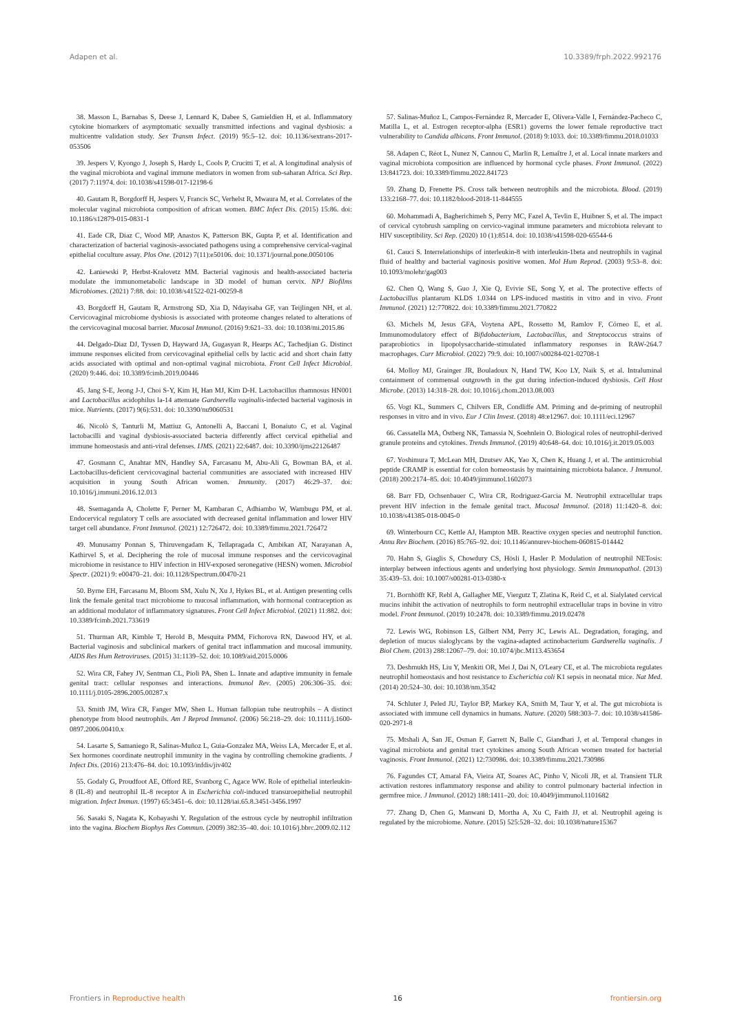Adapen et al. 10.3389/frph.2022.992176
38. Masson L, Barnabas S, Deese J, Lennard K, Dabee S, Gamieldien H, et al. Inflammatory cytokine biomarkers of asymptomatic sexually transmitted infections and vaginal dysbiosis: a multicentre validation study. Sex Transm Infect. (2019) 95:5–12. doi: 10.1136/sextrans-2017-053506
39. Jespers V, Kyongo J, Joseph S, Hardy L, Cools P, Crucitti T, et al. A longitudinal analysis of the vaginal microbiota and vaginal immune mediators in women from sub-saharan Africa. Sci Rep. (2017) 7:11974. doi: 10.1038/s41598-017-12198-6
40. Gautam R, Borgdorff H, Jespers V, Francis SC, Verhelst R, Mwaura M, et al. Correlates of the molecular vaginal microbiota composition of african women. BMC Infect Dis. (2015) 15:86. doi: 10.1186/s12879-015-0831-1
41. Eade CR, Diaz C, Wood MP, Anastos K, Patterson BK, Gupta P, et al. Identification and characterization of bacterial vaginosis-associated pathogens using a comprehensive cervical-vaginal epithelial coculture assay. Plos One. (2012) 7(11):e50106. doi: 10.1371/journal.pone.0050106
42. Łaniewski P, Herbst-Kralovetz MM. Bacterial vaginosis and health-associated bacteria modulate the immunometabolic landscape in 3D model of human cervix. NPJ Biofilms Microbiomes. (2021) 7:88. doi: 10.1038/s41522-021-00259-8
43. Borgdorff H, Gautam R, Armstrong SD, Xia D, Ndayisaba GF, van Teijlingen NH, et al. Cervicovaginal microbiome dysbiosis is associated with proteome changes related to alterations of the cervicovaginal mucosal barrier. Mucosal Immunol. (2016) 9:621–33. doi: 10.1038/mi.2015.86
44. Delgado-Diaz DJ, Tyssen D, Hayward JA, Gugasyan R, Hearps AC, Tachedjian G. Distinct immune responses elicited from cervicovaginal epithelial cells by lactic acid and short chain fatty acids associated with optimal and non-optimal vaginal microbiota. Front Cell Infect Microbiol. (2020) 9:446. doi: 10.3389/fcimb.2019.00446
45. Jang S-E, Jeong J-J, Choi S-Y, Kim H, Han MJ, Kim D-H. Lactobacillus rhamnosus HN001 and Lactobacillus acidophilus la-14 attenuate Gardnerella vaginalis-infected bacterial vaginosis in mice. Nutrients. (2017) 9(6):531. doi: 10.3390/nu9060531
46. Nicolò S, Tanturli M, Mattiuz G, Antonelli A, Baccani I, Bonaiuto C, et al. Vaginal lactobacilli and vaginal dysbiosis-associated bacteria differently affect cervical epithelial and immune homeostasis and anti-viral defenses. IJMS. (2021) 22:6487. doi: 10.3390/ijms22126487
47. Gosmann C, Anahtar MN, Handley SA, Farcasanu M, Abu-Ali G, Bowman BA, et al. Lactobacillus-deficient cervicovaginal bacterial communities are associated with increased HIV acquisition in young South African women. Immunity. (2017) 46:29–37. doi: 10.1016/j.immuni.2016.12.013
48. Ssemaganda A, Cholette F, Perner M, Kambaran C, Adhiambo W, Wambugu PM, et al. Endocervical regulatory T cells are associated with decreased genital inflammation and lower HIV target cell abundance. Front Immunol. (2021) 12:726472. doi: 10.3389/fimmu.2021.726472
49. Munusamy Ponnan S, Thiruvengadam K, Tellapragada C, Ambikan AT, Narayanan A, Kathirvel S, et al. Deciphering the role of mucosal immune responses and the cervicovaginal microbiome in resistance to HIV infection in HIV-exposed seronegative (HESN) women. Microbiol Spectr. (2021) 9: e00470–21. doi: 10.1128/Spectrum.00470-21
50. Byrne EH, Farcasanu M, Bloom SM, Xulu N, Xu J, Hykes BL, et al. Antigen presenting cells link the female genital tract microbiome to mucosal inflammation, with hormonal contraception as an additional modulator of inflammatory signatures. Front Cell Infect Microbiol. (2021) 11:882. doi: 10.3389/fcimb.2021.733619
51. Thurman AR, Kimble T, Herold B, Mesquita PMM, Fichorova RN, Dawood HY, et al. Bacterial vaginosis and subclinical markers of genital tract inflammation and mucosal immunity. AIDS Res Hum Retroviruses. (2015) 31:1139–52. doi: 10.1089/aid.2015.0006
52. Wira CR, Fahey JV, Sentman CL, Pioli PA, Shen L. Innate and adaptive immunity in female genital tract: cellular responses and interactions. Immunol Rev. (2005) 206:306–35. doi: 10.1111/j.0105-2896.2005.00287.x
53. Smith JM, Wira CR, Fanger MW, Shen L. Human fallopian tube neutrophils – A distinct phenotype from blood neutrophils. Am J Reprod Immunol. (2006) 56:218–29. doi: 10.1111/j.1600-0897.2006.00410.x
54. Lasarte S, Samaniego R, Salinas-Muñoz L, Guia-Gonzalez MA, Weiss LA, Mercader E, et al. Sex hormones coordinate neutrophil immunity in the vagina by controlling chemokine gradients. J Infect Dis. (2016) 213:476–84. doi: 10.1093/infdis/jiv402
55. Godaly G, Proudfoot AE, Offord RE, Svanborg C, Agace WW. Role of epithelial interleukin-8 (IL-8) and neutrophil IL-8 receptor A in Escherichia coli-induced transuroepithelial neutrophil migration. Infect Immun. (1997) 65:3451–6. doi: 10.1128/iai.65.8.3451-3456.1997
56. Sasaki S, Nagata K, Kobayashi Y. Regulation of the estrous cycle by neutrophil infiltration into the vagina. Biochem Biophys Res Commun. (2009) 382:35–40. doi: 10.1016/j.bbrc.2009.02.112
57. Salinas-Muñoz L, Campos-Fernández R, Mercader E, Olivera-Valle I, Fernández-Pacheco C, Matilla L, et al. Estrogen receptor-alpha (ESR1) governs the lower female reproductive tract vulnerability to Candida albicans. Front Immunol. (2018) 9:1033. doi: 10.3389/fimmu.2018.01033
58. Adapen C, Réot L, Nunez N, Cannou C, Marlin R, Lemaître J, et al. Local innate markers and vaginal microbiota composition are influenced by hormonal cycle phases. Front Immunol. (2022) 13:841723. doi: 10.3389/fimmu.2022.841723
59. Zhang D, Frenette PS. Cross talk between neutrophils and the microbiota. Blood. (2019) 133:2168–77. doi: 10.1182/blood-2018-11-844555
60. Mohammadi A, Bagherichimeh S, Perry MC, Fazel A, Tevlin E, Huibner S, et al. The impact of cervical cytobrush sampling on cervico-vaginal immune parameters and microbiota relevant to HIV susceptibility. Sci Rep. (2020) 10 (1):8514. doi: 10.1038/s41598-020-65544-6
61. Cauci S. Interrelationships of interleukin-8 with interleukin-1beta and neutrophils in vaginal fluid of healthy and bacterial vaginosis positive women. Mol Hum Reprod. (2003) 9:53–8. doi: 10.1093/molehr/gag003
62. Chen Q, Wang S, Guo J, Xie Q, Evivie SE, Song Y, et al. The protective effects of Lactobacillus plantarum KLDS 1.0344 on LPS-induced mastitis in vitro and in vivo. Front Immunol. (2021) 12:770822. doi: 10.3389/fimmu.2021.770822
63. Michels M, Jesus GFA, Voytena APL, Rossetto M, Ramlov F, Córneo E, et al. Immunomodulatory effect of Bifidobacterium, Lactobacillus, and Streptococcus strains of paraprobiotics in lipopolysaccharide-stimulated inflammatory responses in RAW-264.7 macrophages. Curr Microbiol. (2022) 79:9. doi: 10.1007/s00284-021-02708-1
64. Molloy MJ, Grainger JR, Bouladoux N, Hand TW, Koo LY, Naik S, et al. Intraluminal containment of commensal outgrowth in the gut during infection-induced dysbiosis. Cell Host Microbe. (2013) 14:318–28. doi: 10.1016/j.chom.2013.08.003
65. Vogt KL, Summers C, Chilvers ER, Condliffe AM. Priming and de-priming of neutrophil responses in vitro and in vivo. Eur J Clin Invest. (2018) 48:e12967. doi: 10.1111/eci.12967
66. Cassatella MA, Östberg NK, Tamassia N, Soehnlein O. Biological roles of neutrophil-derived granule proteins and cytokines. Trends Immunol. (2019) 40:648–64. doi: 10.1016/j.it.2019.05.003
67. Yoshimura T, McLean MH, Dzutsev AK, Yao X, Chen K, Huang J, et al. The antimicrobial peptide CRAMP is essential for colon homeostasis by maintaining microbiota balance. J Immunol. (2018) 200:2174–85. doi: 10.4049/jimmunol.1602073
68. Barr FD, Ochsenbauer C, Wira CR, Rodriguez-Garcia M. Neutrophil extracellular traps prevent HIV infection in the female genital tract. Mucosal Immunol. (2018) 11:1420–8. doi: 10.1038/s41385-018-0045-0
69. Winterbourn CC, Kettle AJ, Hampton MB. Reactive oxygen species and neutrophil function. Annu Rev Biochem. (2016) 85:765–92. doi: 10.1146/annurev-biochem-060815-014442
70. Hahn S, Giaglis S, Chowdury CS, Hösli I, Hasler P. Modulation of neutrophil NETosis: interplay between infectious agents and underlying host physiology. Semin Immunopathol. (2013) 35:439–53. doi: 10.1007/s00281-013-0380-x
71. Bornhöfft KF, Rebl A, Gallagher ME, Viergutz T, Zlatina K, Reid C, et al. Sialylated cervical mucins inhibit the activation of neutrophils to form neutrophil extracellular traps in bovine in vitro model. Front Immunol. (2019) 10:2478. doi: 10.3389/fimmu.2019.02478
72. Lewis WG, Robinson LS, Gilbert NM, Perry JC, Lewis AL. Degradation, foraging, and depletion of mucus sialoglycans by the vagina-adapted actinobacterium Gardnerella vaginalis. J Biol Chem. (2013) 288:12067–79. doi: 10.1074/jbc.M113.453654
73. Deshmukh HS, Liu Y, Menkiti OR, Mei J, Dai N, O'Leary CE, et al. The microbiota regulates neutrophil homeostasis and host resistance to Escherichia coli K1 sepsis in neonatal mice. Nat Med. (2014) 20:524–30. doi: 10.1038/nm.3542
74. Schluter J, Peled JU, Taylor BP, Markey KA, Smith M, Taur Y, et al. The gut microbiota is associated with immune cell dynamics in humans. Nature. (2020) 588:303–7. doi: 10.1038/s41586-020-2971-8
75. Mtshali A, San JE, Osman F, Garrett N, Balle C, Giandhari J, et al. Temporal changes in vaginal microbiota and genital tract cytokines among South African women treated for bacterial vaginosis. Front Immunol. (2021) 12:730986. doi: 10.3389/fimmu.2021.730986
76. Fagundes CT, Amaral FA, Vieira AT, Soares AC, Pinho V, Nicoli JR, et al. Transient TLR activation restores inflammatory response and ability to control pulmonary bacterial infection in germfree mice. J Immunol. (2012) 188:1411–20. doi: 10.4049/jimmunol.1101682
77. Zhang D, Chen G, Manwani D, Mortha A, Xu C, Faith JJ, et al. Neutrophil ageing is regulated by the microbiome. Nature. (2015) 525:528–32. doi: 10.1038/nature15367
Frontiers in Reproductive health 16 frontiersin.org